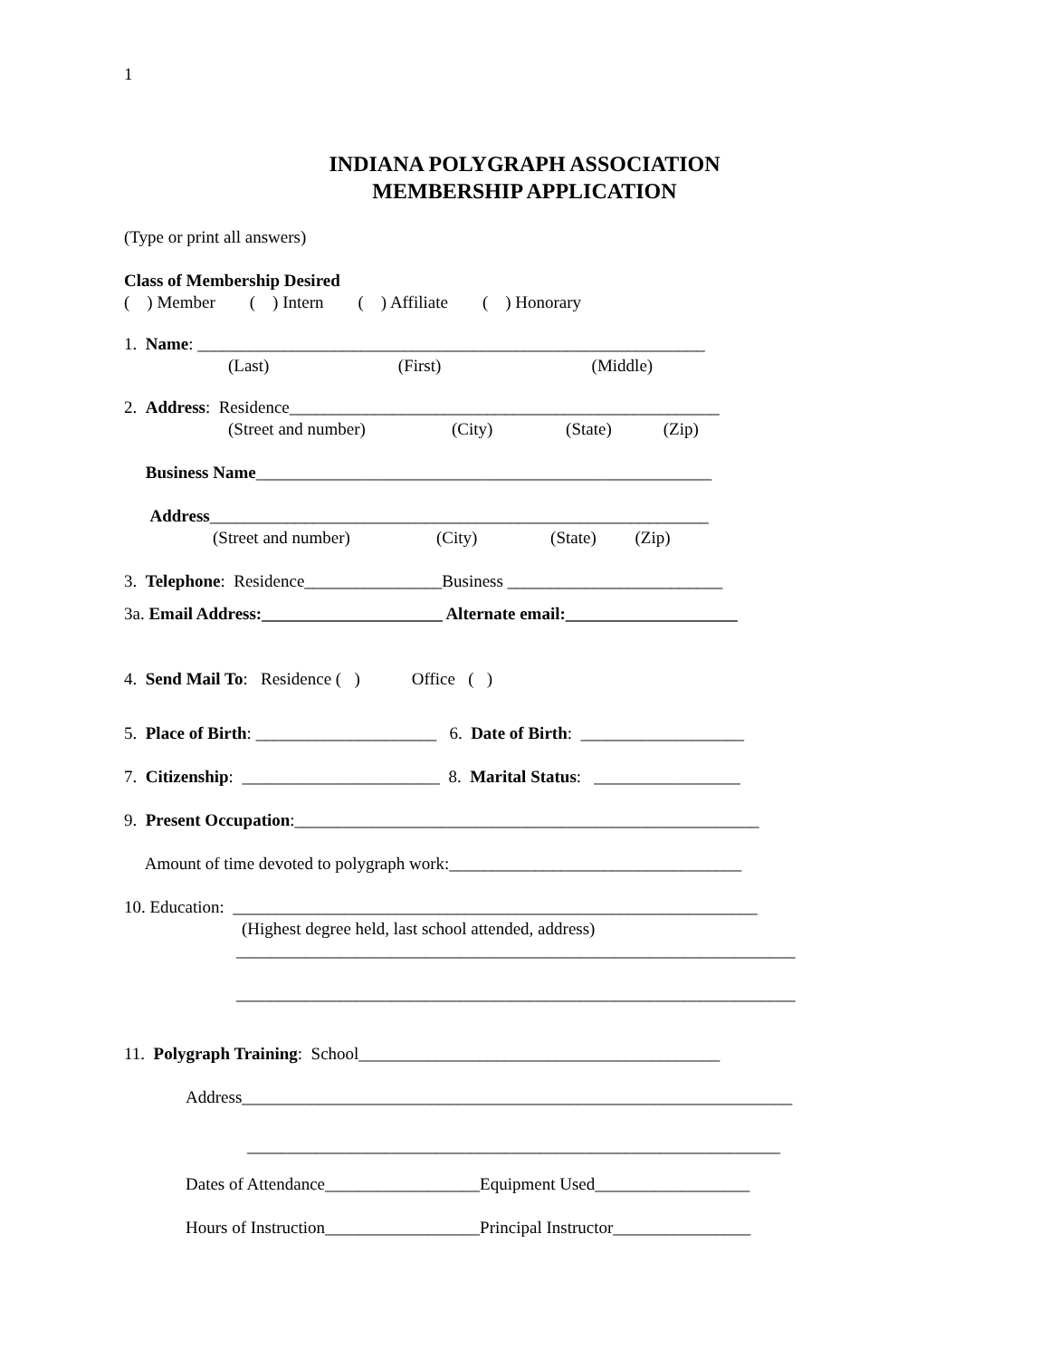1
INDIANA POLYGRAPH ASSOCIATION
MEMBERSHIP APPLICATION
(Type or print all answers)
Class of Membership Desired
( ) Member ( ) Intern ( ) Affiliate ( ) Honorary
1. Name: ___________________________________________________________
(Last) (First) (Middle)
2. Address: Residence__________________________________________________
(Street and number) (City) (State) (Zip)
Business Name_____________________________________________________
Address__________________________________________________________
(Street and number) (City) (State) (Zip)
3. Telephone: Residence________________Business _________________________
3a. Email Address:_____________________ Alternate email:____________________
4. Send Mail To: Residence ( ) Office ( )
5. Place of Birth: _____________________ 6. Date of Birth: ___________________
7. Citizenship: _______________________ 8. Marital Status: _________________
9. Present Occupation:______________________________________________________
Amount of time devoted to polygraph work:__________________________________
10. Education: _____________________________________________________________
(Highest degree held, last school attended, address)
_________________________________________________________________
_________________________________________________________________
11. Polygraph Training: School__________________________________________
Address________________________________________________________________
______________________________________________________________
Dates of Attendance__________________Equipment Used__________________
Hours of Instruction__________________Principal Instructor________________